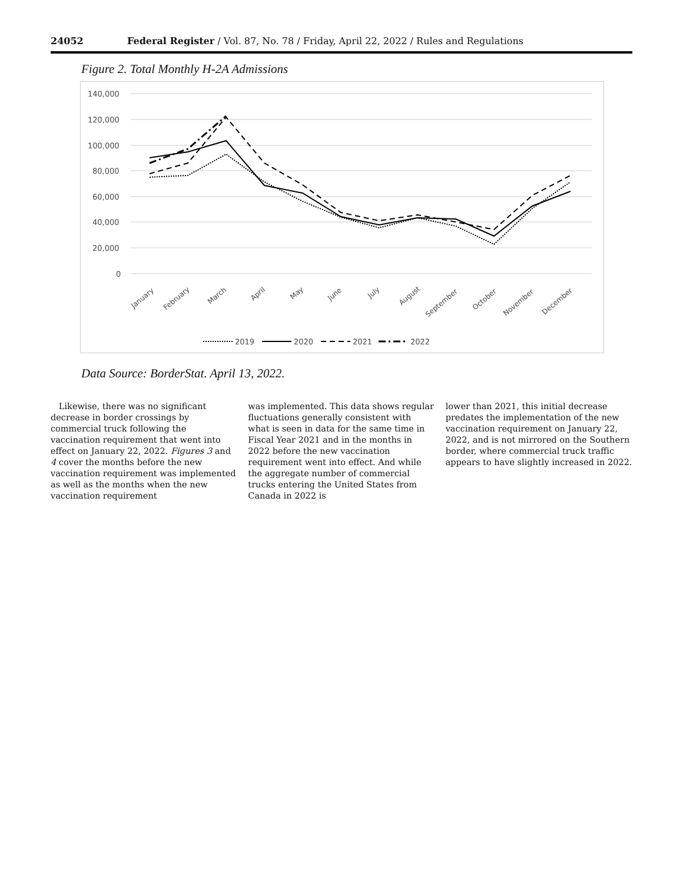24052 Federal Register / Vol. 87, No. 78 / Friday, April 22, 2022 / Rules and Regulations
Figure 2. Total Monthly H-2A Admissions
140,000
120,000
100,000
80,000
60,000
40,000
20,000
0
January
February
March
April
May
June
July
August
September
October
November
December
2019
2020
2021
2022
Data Source: BorderStat. April 13, 2022.
Likewise, there was no significant decrease in border crossings by commercial truck following the vaccination requirement that went into effect on January 22, 2022. Figures 3 and 4 cover the months before the new vaccination requirement was implemented as well as the months when the new vaccination requirement
was implemented. This data shows regular fluctuations generally consistent with what is seen in data for the same time in Fiscal Year 2021 and in the months in 2022 before the new vaccination requirement went into effect. And while the aggregate number of commercial trucks entering the United States from Canada in 2022 is
lower than 2021, this initial decrease predates the implementation of the new vaccination requirement on January 22, 2022, and is not mirrored on the Southern border, where commercial truck traffic appears to have slightly increased in 2022.